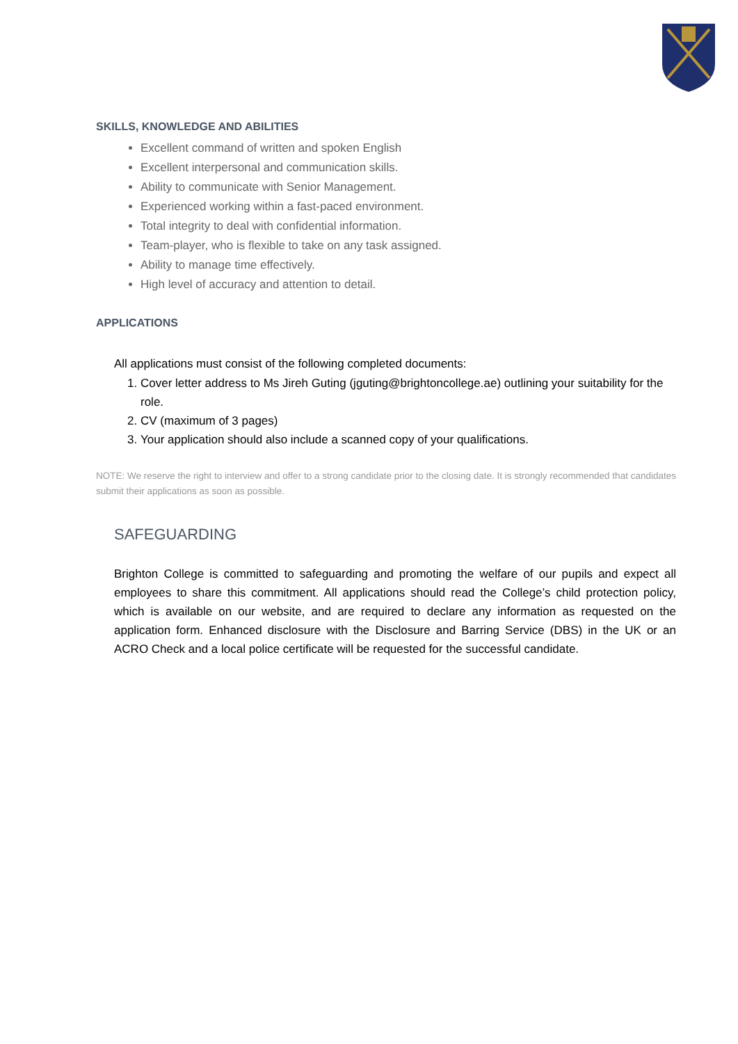SKILLS, KNOWLEDGE AND ABILITIES
Excellent command of written and spoken English
Excellent interpersonal and communication skills.
Ability to communicate with Senior Management.
Experienced working within a fast-paced environment.
Total integrity to deal with confidential information.
Team-player, who is flexible to take on any task assigned.
Ability to manage time effectively.
High level of accuracy and attention to detail.
APPLICATIONS
All applications must consist of the following completed documents:
1. Cover letter address to Ms Jireh Guting (jguting@brightoncollege.ae) outlining your suitability for the role.
2. CV (maximum of 3 pages)
3. Your application should also include a scanned copy of your qualifications.
NOTE: We reserve the right to interview and offer to a strong candidate prior to the closing date. It is strongly recommended that candidates submit their applications as soon as possible.
SAFEGUARDING
Brighton College is committed to safeguarding and promoting the welfare of our pupils and expect all employees to share this commitment. All applications should read the College’s child protection policy, which is available on our website, and are required to declare any information as requested on the application form. Enhanced disclosure with the Disclosure and Barring Service (DBS) in the UK or an ACRO Check and a local police certificate will be requested for the successful candidate.